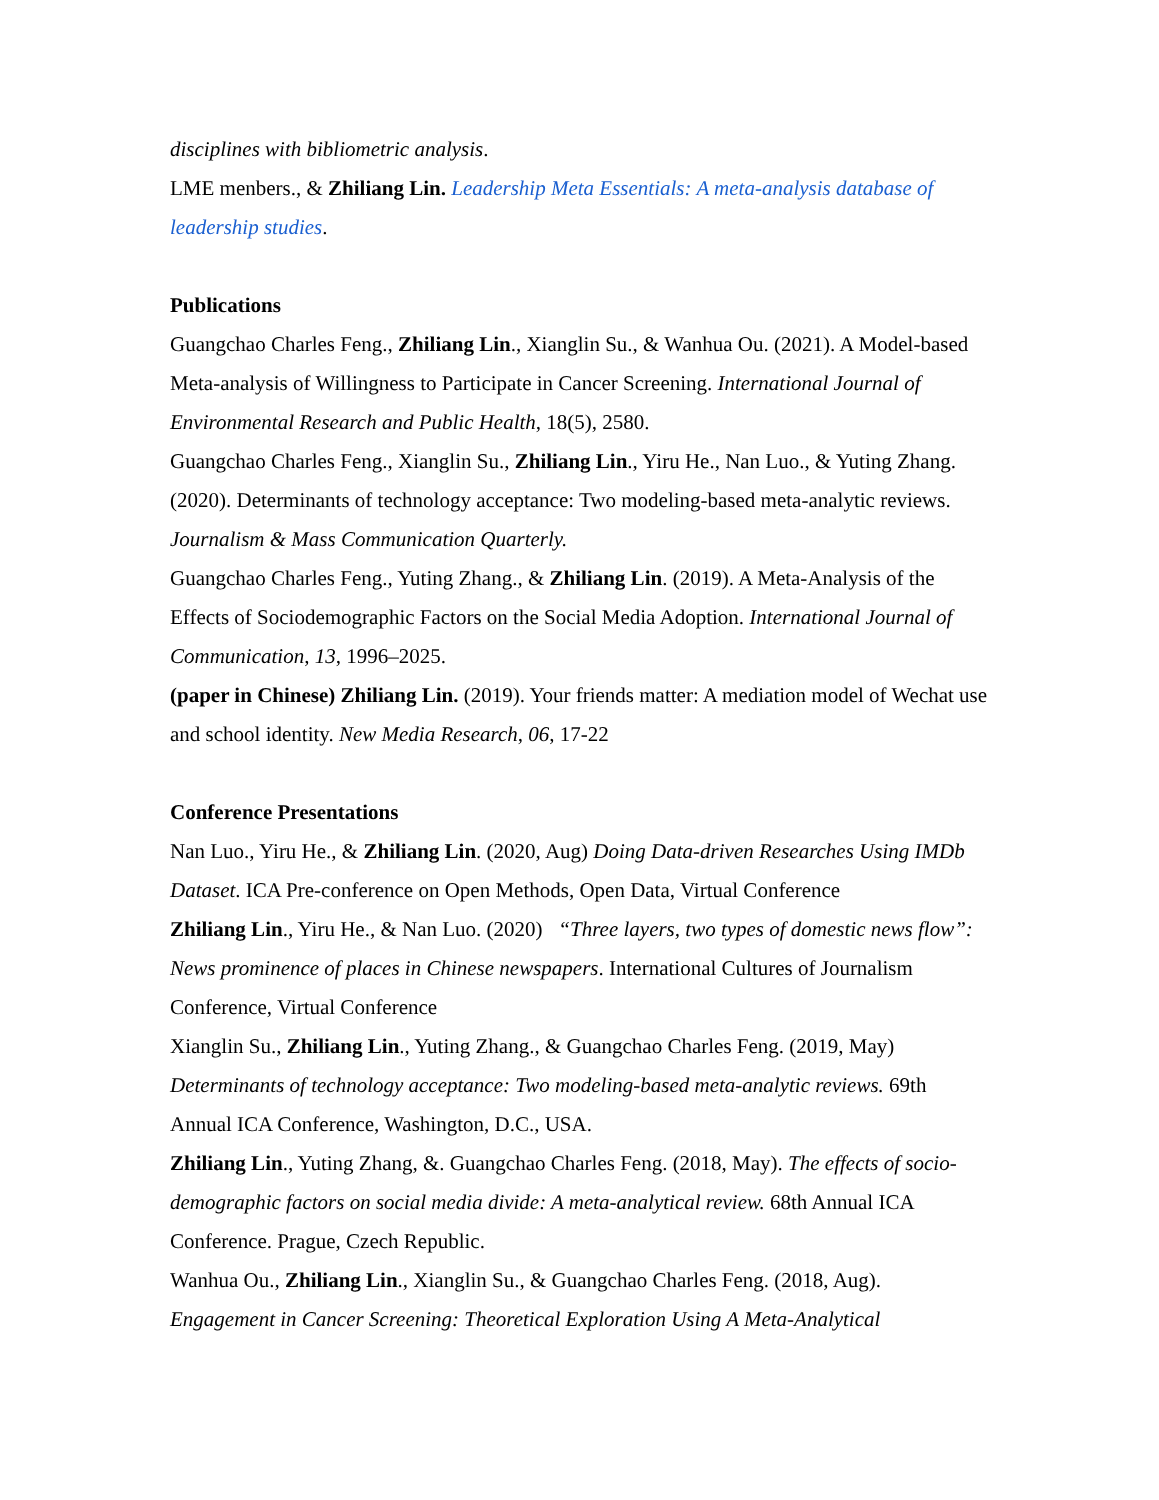disciplines with bibliometric analysis.
LME menbers., & Zhiliang Lin. Leadership Meta Essentials: A meta-analysis database of leadership studies.
Publications
Guangchao Charles Feng., Zhiliang Lin., Xianglin Su., & Wanhua Ou. (2021). A Model-based Meta-analysis of Willingness to Participate in Cancer Screening. International Journal of Environmental Research and Public Health, 18(5), 2580.
Guangchao Charles Feng., Xianglin Su., Zhiliang Lin., Yiru He., Nan Luo., & Yuting Zhang. (2020). Determinants of technology acceptance: Two modeling-based meta-analytic reviews. Journalism & Mass Communication Quarterly.
Guangchao Charles Feng., Yuting Zhang., & Zhiliang Lin. (2019). A Meta-Analysis of the Effects of Sociodemographic Factors on the Social Media Adoption. International Journal of Communication, 13, 1996–2025.
(paper in Chinese) Zhiliang Lin. (2019). Your friends matter: A mediation model of Wechat use and school identity. New Media Research, 06, 17-22
Conference Presentations
Nan Luo., Yiru He., & Zhiliang Lin. (2020, Aug) Doing Data-driven Researches Using IMDb Dataset. ICA Pre-conference on Open Methods, Open Data, Virtual Conference
Zhiliang Lin., Yiru He., & Nan Luo. (2020) “Three layers, two types of domestic news flow”: News prominence of places in Chinese newspapers. International Cultures of Journalism Conference, Virtual Conference
Xianglin Su., Zhiliang Lin., Yuting Zhang., & Guangchao Charles Feng. (2019, May) Determinants of technology acceptance: Two modeling-based meta-analytic reviews. 69th Annual ICA Conference, Washington, D.C., USA.
Zhiliang Lin., Yuting Zhang, &. Guangchao Charles Feng. (2018, May). The effects of socio-demographic factors on social media divide: A meta-analytical review. 68th Annual ICA Conference. Prague, Czech Republic.
Wanhua Ou., Zhiliang Lin., Xianglin Su., & Guangchao Charles Feng. (2018, Aug). Engagement in Cancer Screening: Theoretical Exploration Using A Meta-Analytical